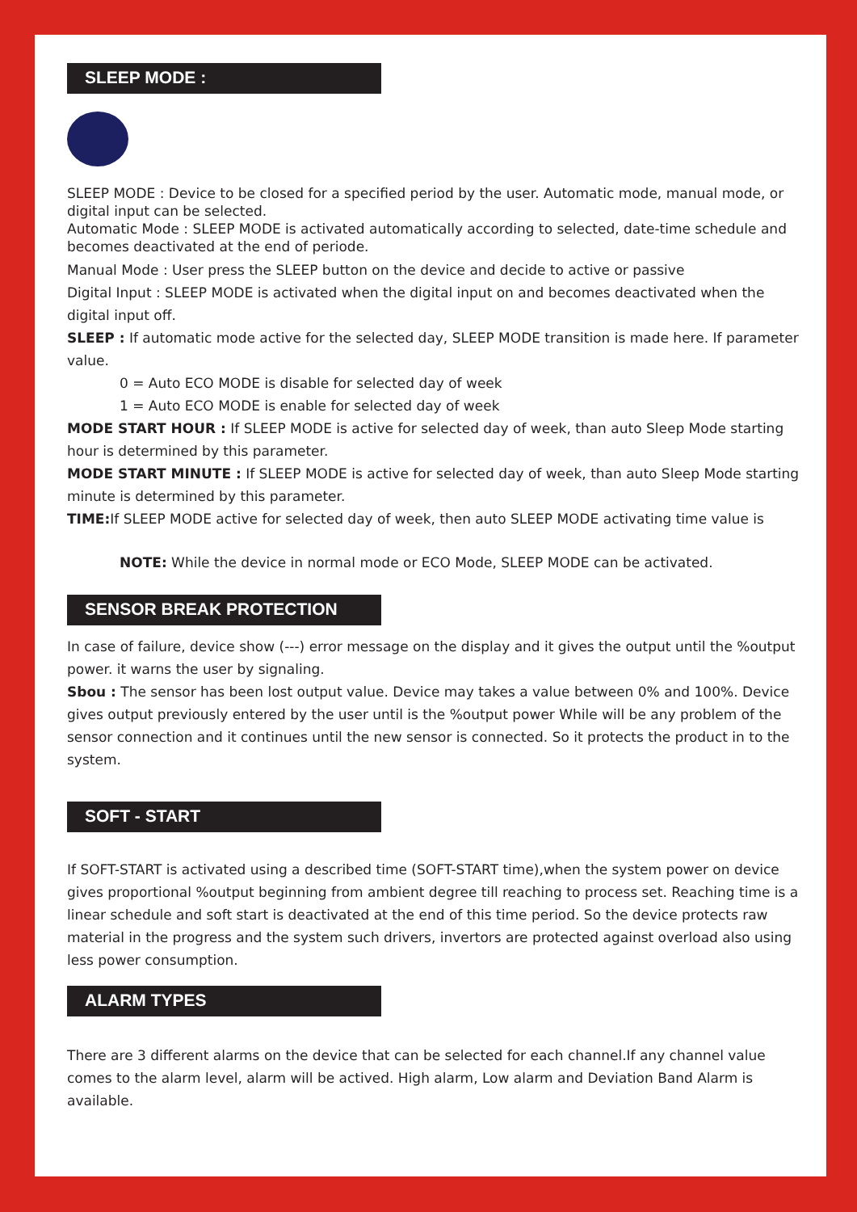SLEEP MODE :
SLEEP MODE : Device to be closed for a specified period by the user. Automatic mode, manual mode, or digital input can be selected.
Automatic Mode : SLEEP MODE is activated automatically according to selected, date-time schedule and becomes deactivated at the end of periode.
Manual Mode : User press the SLEEP button on the device and decide to active or passive
Digital Input : SLEEP MODE is activated when the digital input on and becomes deactivated when the digital input off.
SLEEP : If automatic mode active for the selected day, SLEEP MODE transition is made here. If parameter value.
0 = Auto ECO MODE is disable for selected day of week
1 = Auto ECO MODE is enable for selected day of week
MODE START HOUR : If SLEEP MODE is active for selected day of week, than auto Sleep Mode starting hour is determined by this parameter.
MODE START MINUTE : If SLEEP MODE is active for selected day of week, than auto Sleep Mode starting minute is determined by this parameter.
TIME: If SLEEP MODE active for selected day of week, then auto SLEEP MODE activating time value is
NOTE: While the device in normal mode or ECO Mode, SLEEP MODE can be activated.
SENSOR BREAK PROTECTION
In case of failure, device show (---) error message on the display and it gives the output until the %output power. it warns the user by signaling.
Sbou : The sensor has been lost output value. Device may takes a value between 0% and 100%. Device gives output previously entered by the user until is the %output power While will be any problem of the sensor connection and it continues until the new sensor is connected. So it protects the product in to the system.
SOFT - START
If SOFT-START is activated using a described time (SOFT-START time),when the system power on device gives proportional %output beginning from ambient degree till reaching to process set. Reaching time is a linear schedule and soft start is deactivated at the end of this time period. So the device protects raw material in the progress and the system such drivers, invertors are protected against overload also using less power consumption.
ALARM TYPES
There are 3 different alarms on the device that can be selected for each channel.If any channel value comes to the alarm level, alarm will be actived. High alarm, Low alarm and Deviation Band Alarm is available.